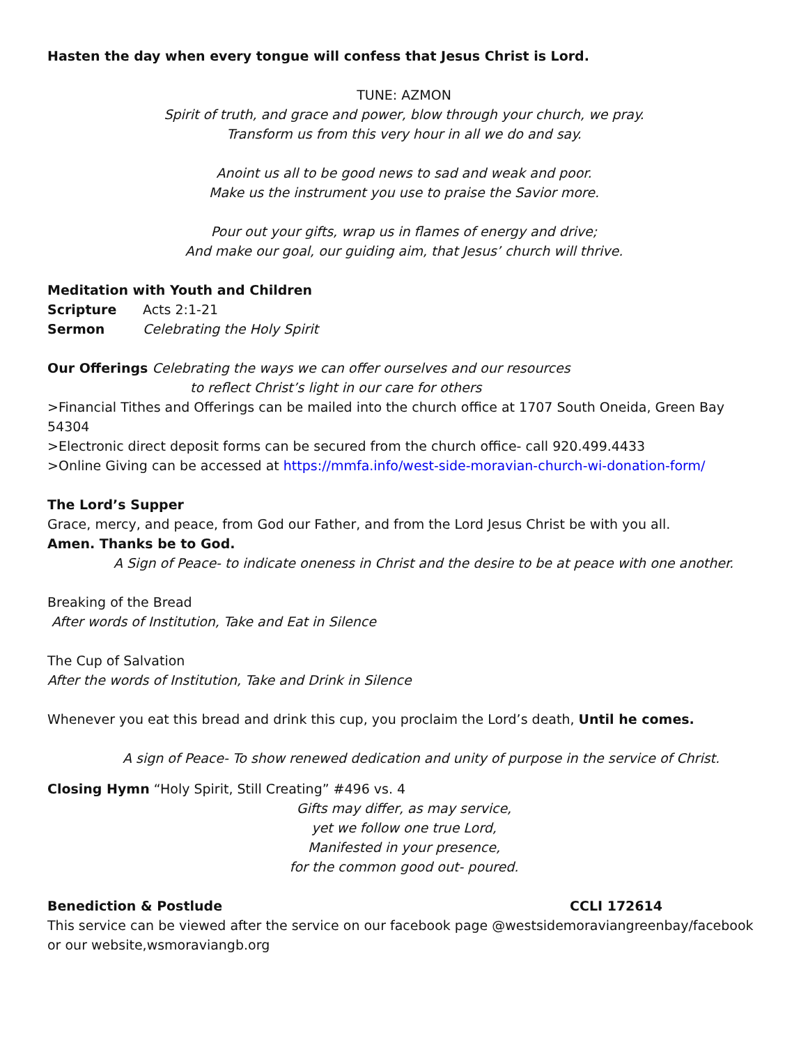Hasten the day when every tongue will confess that Jesus Christ is Lord.
TUNE: AZMON
Spirit of truth, and grace and power, blow through your church, we pray.
Transform us from this very hour in all we do and say.
Anoint us all to be good news to sad and weak and poor.
Make us the instrument you use to praise the Savior more.
Pour out your gifts, wrap us in flames of energy and drive;
And make our goal, our guiding aim, that Jesus’ church will thrive.
Meditation with Youth and Children
Scripture Acts 2:1-21
Sermon Celebrating the Holy Spirit
Our Offerings Celebrating the ways we can offer ourselves and our resources
to reflect Christ’s light in our care for others
>Financial Tithes and Offerings can be mailed into the church office at 1707 South Oneida, Green Bay 54304
>Electronic direct deposit forms can be secured from the church office- call 920.499.4433
>Online Giving can be accessed at https://mmfa.info/west-side-moravian-church-wi-donation-form/
The Lord’s Supper
Grace, mercy, and peace, from God our Father, and from the Lord Jesus Christ be with you all.
Amen. Thanks be to God.
A Sign of Peace- to indicate oneness in Christ and the desire to be at peace with one another.
Breaking of the Bread
After words of Institution, Take and Eat in Silence
The Cup of Salvation
After the words of Institution, Take and Drink in Silence
Whenever you eat this bread and drink this cup, you proclaim the Lord’s death, Until he comes.
A sign of Peace- To show renewed dedication and unity of purpose in the service of Christ.
Closing Hymn “Holy Spirit, Still Creating” #496 vs. 4
Gifts may differ, as may service,
yet we follow one true Lord,
Manifested in your presence,
for the common good out- poured.
Benediction & Postlude CCLI 172614
This service can be viewed after the service on our facebook page @westsidemoraviangreenbay/facebook or our website,wsmoraviangb.org